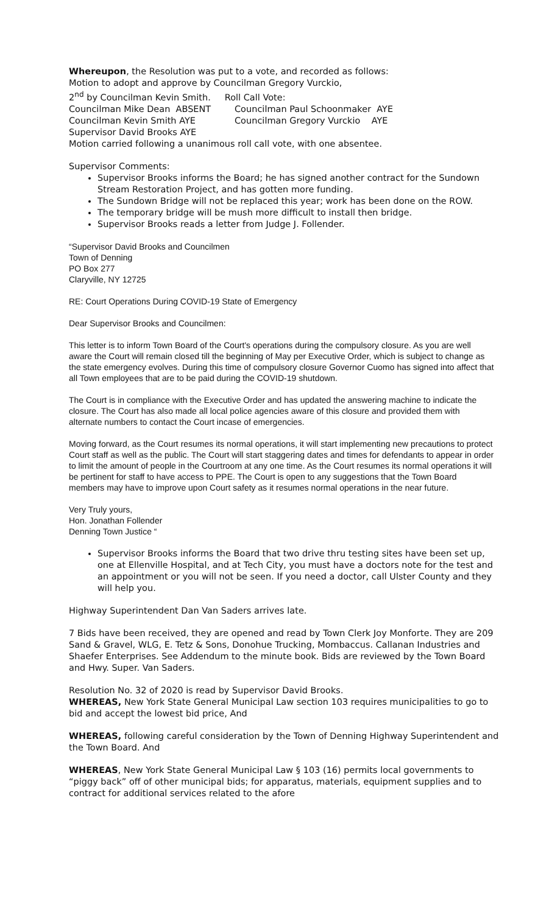Whereupon, the Resolution was put to a vote, and recorded as follows:
Motion to adopt and approve by Councilman Gregory Vurckio,
2<sup>nd</sup> by Councilman Kevin Smith. Roll Call Vote:
Councilman Mike Dean ABSENT Councilman Paul Schoonmaker AYE
Councilman Kevin Smith AYE Councilman Gregory Vurckio AYE
Supervisor David Brooks AYE
Motion carried following a unanimous roll call vote, with one absentee.
Supervisor Comments:
Supervisor Brooks informs the Board; he has signed another contract for the Sundown Stream Restoration Project, and has gotten more funding.
The Sundown Bridge will not be replaced this year; work has been done on the ROW.
The temporary bridge will be mush more difficult to install then bridge.
Supervisor Brooks reads a letter from Judge J. Follender.
“Supervisor David Brooks and Councilmen
Town of Denning
PO Box 277
Claryville, NY 12725
RE: Court Operations During COVID-19 State of Emergency
Dear Supervisor Brooks and Councilmen:
This letter is to inform Town Board of the Court's operations during the compulsory closure. As you are well aware the Court will remain closed till the beginning of May per Executive Order, which is subject to change as the state emergency evolves. During this time of compulsory closure Governor Cuomo has signed into affect that all Town employees that are to be paid during the COVID-19 shutdown.
The Court is in compliance with the Executive Order and has updated the answering machine to indicate the closure. The Court has also made all local police agencies aware of this closure and provided them with alternate numbers to contact the Court incase of emergencies.
Moving forward, as the Court resumes its normal operations, it will start implementing new precautions to protect Court staff as well as the public. The Court will start staggering dates and times for defendants to appear in order to limit the amount of people in the Courtroom at any one time. As the Court resumes its normal operations it will be pertinent for staff to have access to PPE. The Court is open to any suggestions that the Town Board members may have to improve upon Court safety as it resumes normal operations in the near future.
Very Truly yours,
Hon. Jonathan Follender
Denning Town Justice “
Supervisor Brooks informs the Board that two drive thru testing sites have been set up, one at Ellenville Hospital, and at Tech City, you must have a doctors note for the test and an appointment or you will not be seen. If you need a doctor, call Ulster County and they will help you.
Highway Superintendent Dan Van Saders arrives late.
7 Bids have been received, they are opened and read by Town Clerk Joy Monforte. They are 209 Sand & Gravel, WLG, E. Tetz & Sons, Donohue Trucking, Mombaccus. Callanan Industries and Shaefer Enterprises. See Addendum to the minute book. Bids are reviewed by the Town Board and Hwy. Super. Van Saders.
Resolution No. 32 of 2020 is read by Supervisor David Brooks.
WHEREAS, New York State General Municipal Law section 103 requires municipalities to go to bid and accept the lowest bid price, And
WHEREAS, following careful consideration by the Town of Denning Highway Superintendent and the Town Board. And
WHEREAS, New York State General Municipal Law § 103 (16) permits local governments to “piggy back” off of other municipal bids; for apparatus, materials, equipment supplies and to contract for additional services related to the afore